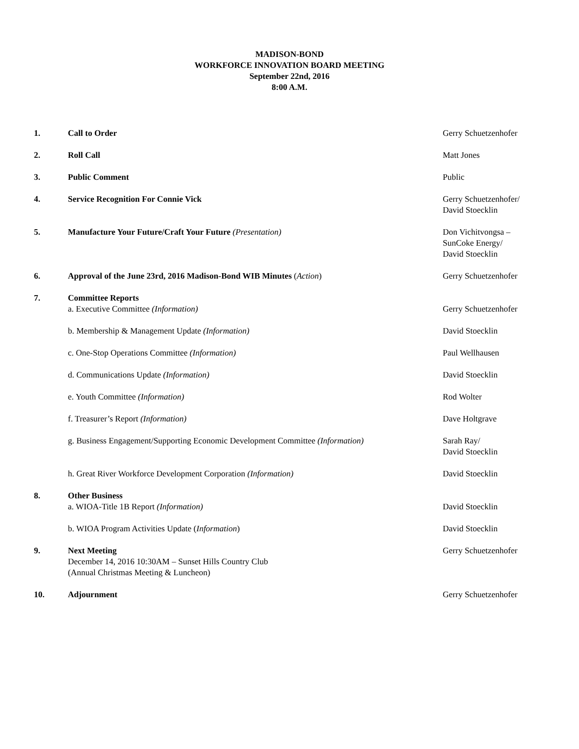MADISON-BOND
WORKFORCE INNOVATION BOARD MEETING
September 22nd, 2016
8:00 A.M.
1. Call to Order Gerry Schuetzenhofer
2. Roll Call Matt Jones
3. Public Comment Public
4. Service Recognition For Connie Vick Gerry Schuetzenhofer/
David Stoecklin
5. Manufacture Your Future/Craft Your Future (Presentation) Don Vichitvongsa –
SunCoke Energy/
David Stoecklin
6. Approval of the June 23rd, 2016 Madison-Bond WIB Minutes (Action) Gerry Schuetzenhofer
7. Committee Reports
a. Executive Committee (Information)
Gerry Schuetzenhofer
b. Membership & Management Update (Information) David Stoecklin
c. One-Stop Operations Committee (Information) Paul Wellhausen
d. Communications Update (Information) David Stoecklin
e. Youth Committee (Information) Rod Wolter
f. Treasurer’s Report (Information) Dave Holtgrave
g. Business Engagement/Supporting Economic Development Committee (Information)
Sarah Ray/
David Stoecklin
h. Great River Workforce Development Corporation (Information) David Stoecklin
8. Other Business
a. WIOA-Title 1B Report (Information)
David Stoecklin
b. WIOA Program Activities Update (Information) David Stoecklin
9. Next Meeting
December 14, 2016 10:30AM – Sunset Hills Country Club
(Annual Christmas Meeting & Luncheon)
Gerry Schuetzenhofer
10. Adjournment Gerry Schuetzenhofer